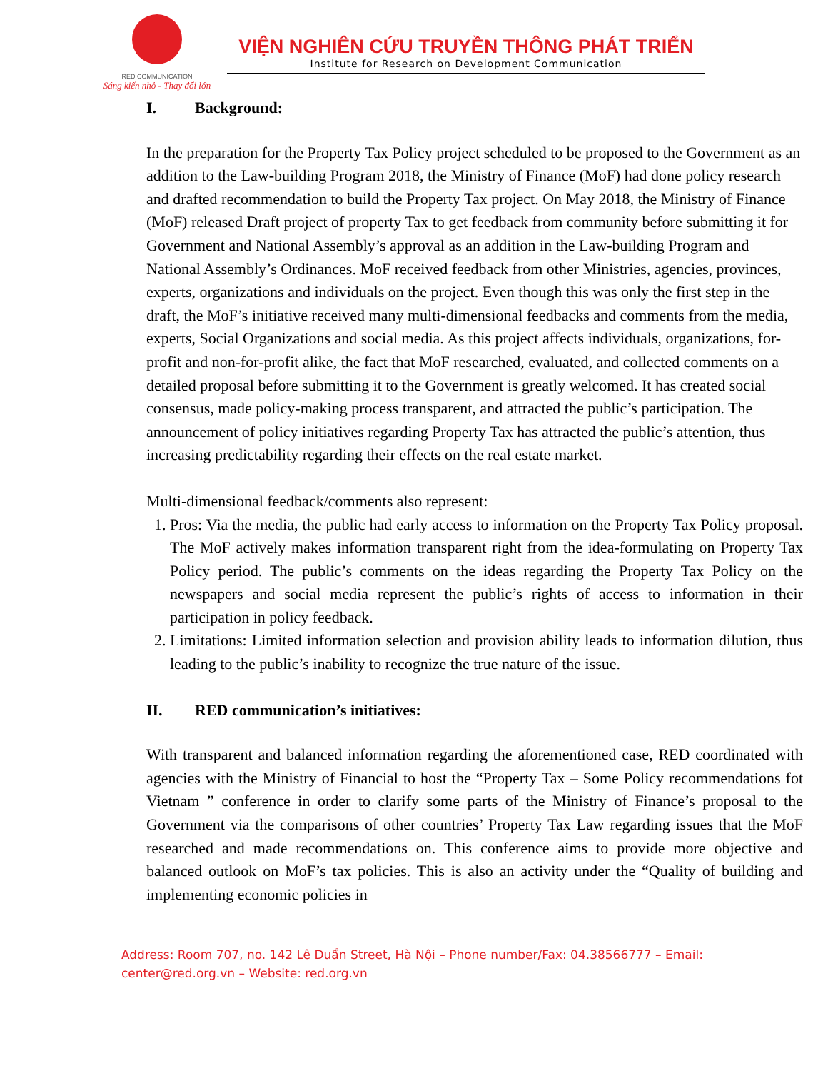RED COMMUNICATION
Sáng kiến nhỏ - Thay đổi lớn
VIỆN NGHIÊN CỨU TRUYỀN THÔNG PHÁT TRIỂN
Institute for Research on Development Communication
I. Background:
In the preparation for the Property Tax Policy project scheduled to be proposed to the Government as an addition to the Law-building Program 2018, the Ministry of Finance (MoF) had done policy research and drafted recommendation to build the Property Tax project. On May 2018, the Ministry of Finance (MoF) released Draft project of property Tax to get feedback from community before submitting it for Government and National Assembly’s approval as an addition in the Law-building Program and National Assembly’s Ordinances. MoF received feedback from other Ministries, agencies, provinces, experts, organizations and individuals on the project. Even though this was only the first step in the draft, the MoF’s initiative received many multi-dimensional feedbacks and comments from the media, experts, Social Organizations and social media. As this project affects individuals, organizations, for-profit and non-for-profit alike, the fact that MoF researched, evaluated, and collected comments on a detailed proposal before submitting it to the Government is greatly welcomed. It has created social consensus, made policy-making process transparent, and attracted the public’s participation. The announcement of policy initiatives regarding Property Tax has attracted the public’s attention, thus increasing predictability regarding their effects on the real estate market.
Multi-dimensional feedback/comments also represent:
1. Pros: Via the media, the public had early access to information on the Property Tax Policy proposal. The MoF actively makes information transparent right from the idea-formulating on Property Tax Policy period. The public’s comments on the ideas regarding the Property Tax Policy on the newspapers and social media represent the public’s rights of access to information in their participation in policy feedback.
2. Limitations: Limited information selection and provision ability leads to information dilution, thus leading to the public’s inability to recognize the true nature of the issue.
II. RED communication’s initiatives:
With transparent and balanced information regarding the aforementioned case, RED coordinated with agencies with the Ministry of Financial to host the “Property Tax – Some Policy recommendations fot Vietnam ” conference in order to clarify some parts of the Ministry of Finance’s proposal to the Government via the comparisons of other countries’ Property Tax Law regarding issues that the MoF researched and made recommendations on. This conference aims to provide more objective and balanced outlook on MoF’s tax policies. This is also an activity under the “Quality of building and implementing economic policies in
Address: Room 707, no. 142 Lê Duẩn Street, Hà Nội – Phone number/Fax: 04.38566777 – Email: center@red.org.vn – Website: red.org.vn